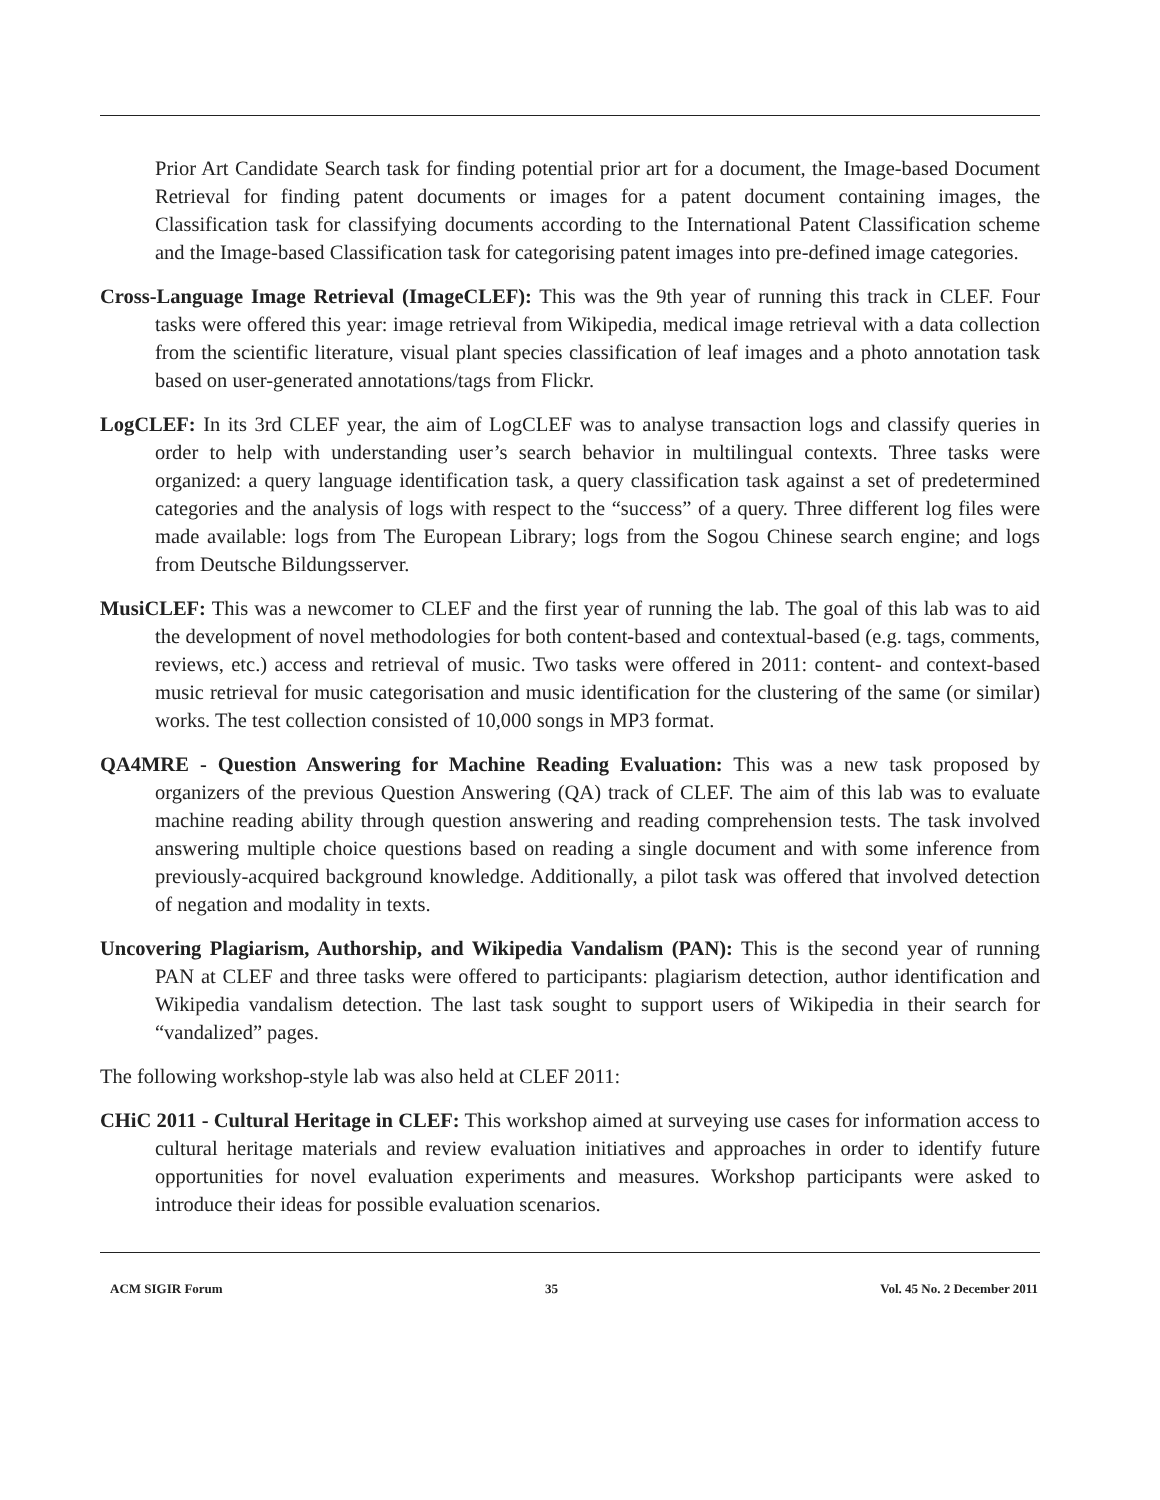Prior Art Candidate Search task for finding potential prior art for a document, the Image-based Document Retrieval for finding patent documents or images for a patent document containing images, the Classification task for classifying documents according to the International Patent Classification scheme and the Image-based Classification task for categorising patent images into pre-defined image categories.
Cross-Language Image Retrieval (ImageCLEF): This was the 9th year of running this track in CLEF. Four tasks were offered this year: image retrieval from Wikipedia, medical image retrieval with a data collection from the scientific literature, visual plant species classification of leaf images and a photo annotation task based on user-generated annotations/tags from Flickr.
LogCLEF: In its 3rd CLEF year, the aim of LogCLEF was to analyse transaction logs and classify queries in order to help with understanding user’s search behavior in multilingual contexts. Three tasks were organized: a query language identification task, a query classification task against a set of predetermined categories and the analysis of logs with respect to the “success” of a query. Three different log files were made available: logs from The European Library; logs from the Sogou Chinese search engine; and logs from Deutsche Bildungsserver.
MusiCLEF: This was a newcomer to CLEF and the first year of running the lab. The goal of this lab was to aid the development of novel methodologies for both content-based and contextual-based (e.g. tags, comments, reviews, etc.) access and retrieval of music. Two tasks were offered in 2011: content- and context-based music retrieval for music categorisation and music identification for the clustering of the same (or similar) works. The test collection consisted of 10,000 songs in MP3 format.
QA4MRE - Question Answering for Machine Reading Evaluation: This was a new task proposed by organizers of the previous Question Answering (QA) track of CLEF. The aim of this lab was to evaluate machine reading ability through question answering and reading comprehension tests. The task involved answering multiple choice questions based on reading a single document and with some inference from previously-acquired background knowledge. Additionally, a pilot task was offered that involved detection of negation and modality in texts.
Uncovering Plagiarism, Authorship, and Wikipedia Vandalism (PAN): This is the second year of running PAN at CLEF and three tasks were offered to participants: plagiarism detection, author identification and Wikipedia vandalism detection. The last task sought to support users of Wikipedia in their search for “vandalized” pages.
The following workshop-style lab was also held at CLEF 2011:
CHiC 2011 - Cultural Heritage in CLEF: This workshop aimed at surveying use cases for information access to cultural heritage materials and review evaluation initiatives and approaches in order to identify future opportunities for novel evaluation experiments and measures. Workshop participants were asked to introduce their ideas for possible evaluation scenarios.
ACM SIGIR Forum 35 Vol. 45 No. 2 December 2011